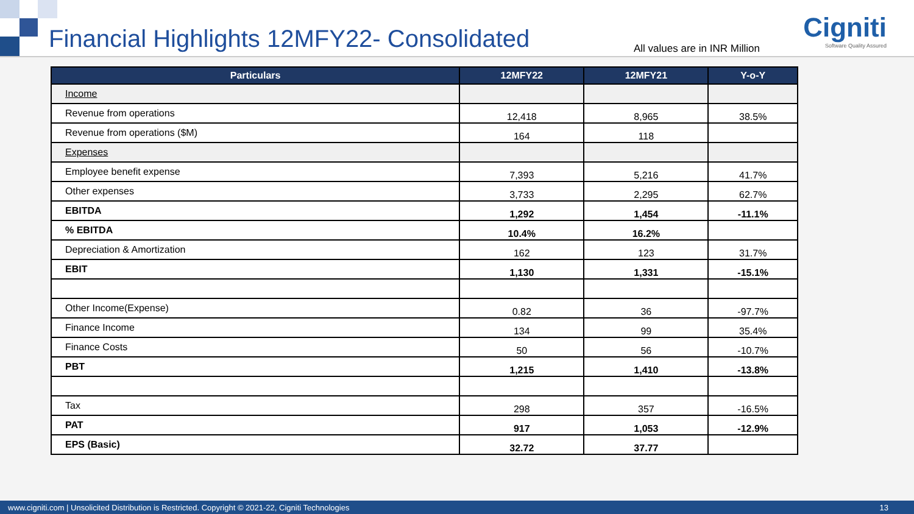Financial Highlights 12MFY22- Consolidated
All values are in INR Million
Cigniti
Software Quality Assured
| Particulars | 12MFY22 | 12MFY21 | Y-o-Y |
| --- | --- | --- | --- |
| Income | | | |
| Revenue from operations | 12,418 | 8,965 | 38.5% |
| Revenue from operations ($M) | 164 | 118 | |
| Expenses | | | |
| Employee benefit expense | 7,393 | 5,216 | 41.7% |
| Other expenses | 3,733 | 2,295 | 62.7% |
| EBITDA | 1,292 | 1,454 | -11.1% |
| % EBITDA | 10.4% | 16.2% | |
| Depreciation & Amortization | 162 | 123 | 31.7% |
| EBIT | 1,130 | 1,331 | -15.1% |
| Other Income(Expense) | 0.82 | 36 | -97.7% |
| Finance Income | 134 | 99 | 35.4% |
| Finance Costs | 50 | 56 | -10.7% |
| PBT | 1,215 | 1,410 | -13.8% |
| Tax | 298 | 357 | -16.5% |
| PAT | 917 | 1,053 | -12.9% |
| EPS (Basic) | 32.72 | 37.77 | |
www.cigniti.com | Unsolicited Distribution is Restricted. Copyright © 2021-22, Cigniti Technologies 13